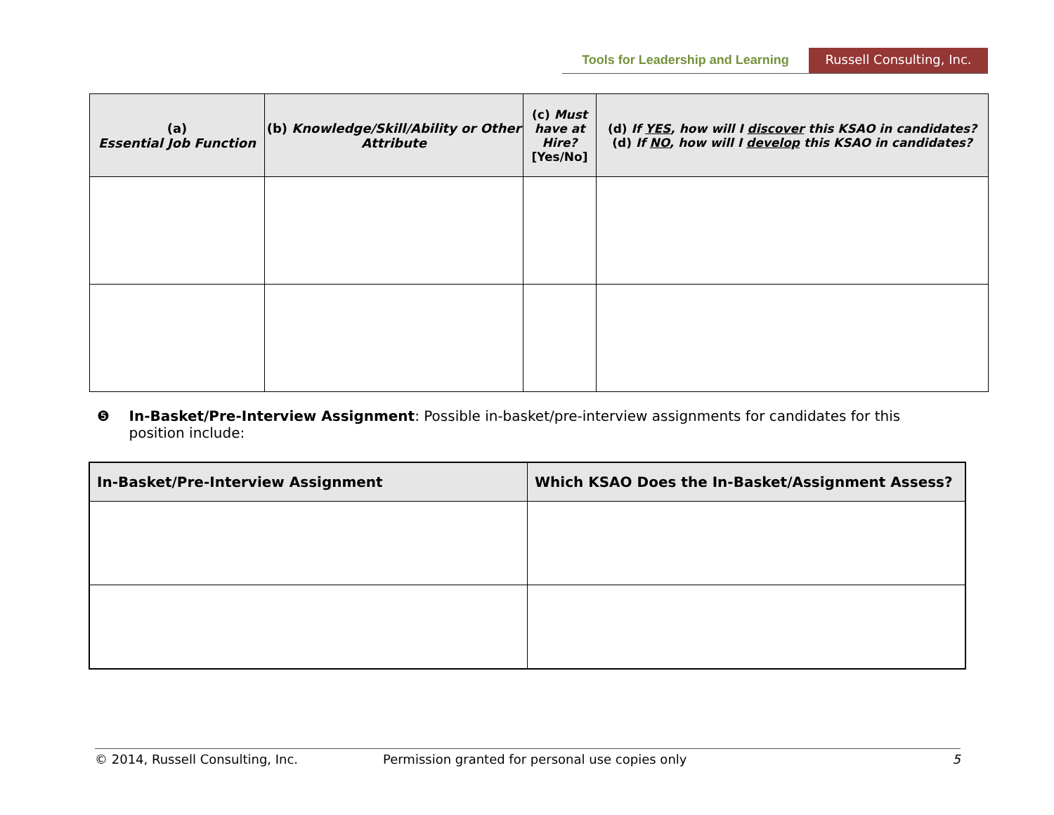Tools for Leadership and Learning
Russell Consulting, Inc.
| (a) Essential Job Function | (b) Knowledge/Skill/Ability or Other Attribute | (c) Must have at Hire? [Yes/No] | (d) If YES , how will I discover this KSAO in candidates? (d) If NO , how will I develop this KSAO in candidates? |
| --- | --- | --- | --- |
❺ In-Basket/Pre-Interview Assignment: Possible in-basket/pre-interview assignments for candidates for this position include:
| In-Basket/Pre-Interview Assignment | Which KSAO Does the In-Basket/Assignment Assess? |
| --- | --- |
© 2014, Russell Consulting, Inc. Permission granted for personal use copies only 5